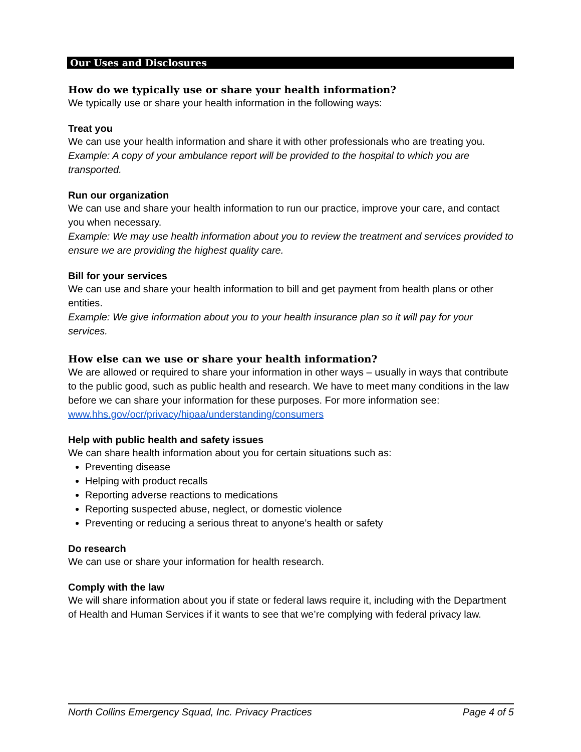Our Uses and Disclosures
How do we typically use or share your health information?
We typically use or share your health information in the following ways:
Treat you
We can use your health information and share it with other professionals who are treating you.
Example: A copy of your ambulance report will be provided to the hospital to which you are transported.
Run our organization
We can use and share your health information to run our practice, improve your care, and contact you when necessary.
Example: We may use health information about you to review the treatment and services provided to ensure we are providing the highest quality care.
Bill for your services
We can use and share your health information to bill and get payment from health plans or other entities.
Example: We give information about you to your health insurance plan so it will pay for your services.
How else can we use or share your health information?
We are allowed or required to share your information in other ways – usually in ways that contribute to the public good, such as public health and research. We have to meet many conditions in the law before we can share your information for these purposes. For more information see:
www.hhs.gov/ocr/privacy/hipaa/understanding/consumers
Help with public health and safety issues
We can share health information about you for certain situations such as:
Preventing disease
Helping with product recalls
Reporting adverse reactions to medications
Reporting suspected abuse, neglect, or domestic violence
Preventing or reducing a serious threat to anyone’s health or safety
Do research
We can use or share your information for health research.
Comply with the law
We will share information about you if state or federal laws require it, including with the Department of Health and Human Services if it wants to see that we’re complying with federal privacy law.
North Collins Emergency Squad, Inc. Privacy Practices Page 4 of 5